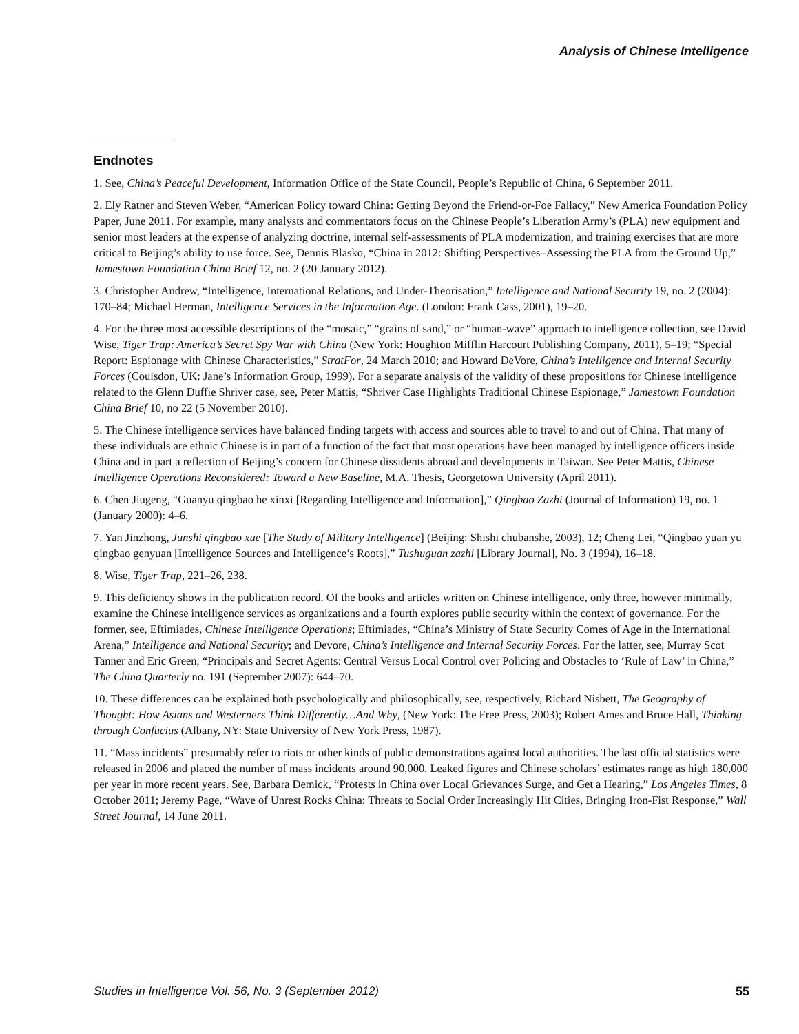Analysis of Chinese Intelligence
Endnotes
1. See, China’s Peaceful Development, Information Office of the State Council, People’s Republic of China, 6 September 2011.
2. Ely Ratner and Steven Weber, “American Policy toward China: Getting Beyond the Friend-or-Foe Fallacy,” New America Foundation Policy Paper, June 2011. For example, many analysts and commentators focus on the Chinese People’s Liberation Army’s (PLA) new equipment and senior most leaders at the expense of analyzing doctrine, internal self-assessments of PLA modernization, and training exercises that are more critical to Beijing’s ability to use force. See, Dennis Blasko, “China in 2012: Shifting Perspectives–Assessing the PLA from the Ground Up,” Jamestown Foundation China Brief 12, no. 2 (20 January 2012).
3. Christopher Andrew, “Intelligence, International Relations, and Under-Theorisation,” Intelligence and National Security 19, no. 2 (2004): 170–84; Michael Herman, Intelligence Services in the Information Age. (London: Frank Cass, 2001), 19–20.
4. For the three most accessible descriptions of the “mosaic,” “grains of sand,” or “human-wave” approach to intelligence collection, see David Wise, Tiger Trap: America’s Secret Spy War with China (New York: Houghton Mifflin Harcourt Publishing Company, 2011), 5–19; “Special Report: Espionage with Chinese Characteristics,” StratFor, 24 March 2010; and Howard DeVore, China’s Intelligence and Internal Security Forces (Coulsdon, UK: Jane’s Information Group, 1999). For a separate analysis of the validity of these propositions for Chinese intelligence related to the Glenn Duffie Shriver case, see, Peter Mattis, “Shriver Case Highlights Traditional Chinese Espionage,” Jamestown Foundation China Brief 10, no 22 (5 November 2010).
5. The Chinese intelligence services have balanced finding targets with access and sources able to travel to and out of China. That many of these individuals are ethnic Chinese is in part of a function of the fact that most operations have been managed by intelligence officers inside China and in part a reflection of Beijing’s concern for Chinese dissidents abroad and developments in Taiwan. See Peter Mattis, Chinese Intelligence Operations Reconsidered: Toward a New Baseline, M.A. Thesis, Georgetown University (April 2011).
6. Chen Jiugeng, “Guanyu qingbao he xinxi [Regarding Intelligence and Information],” Qingbao Zazhi (Journal of Information) 19, no. 1 (January 2000): 4–6.
7. Yan Jinzhong, Junshi qingbao xue [The Study of Military Intelligence] (Beijing: Shishi chubanshe, 2003), 12; Cheng Lei, “Qingbao yuan yu qingbao genyuan [Intelligence Sources and Intelligence’s Roots],” Tushuguan zazhi [Library Journal], No. 3 (1994), 16–18.
8. Wise, Tiger Trap, 221–26, 238.
9. This deficiency shows in the publication record. Of the books and articles written on Chinese intelligence, only three, however minimally, examine the Chinese intelligence services as organizations and a fourth explores public security within the context of governance. For the former, see, Eftimiades, Chinese Intelligence Operations; Eftimiades, “China’s Ministry of State Security Comes of Age in the International Arena,” Intelligence and National Security; and Devore, China’s Intelligence and Internal Security Forces. For the latter, see, Murray Scot Tanner and Eric Green, “Principals and Secret Agents: Central Versus Local Control over Policing and Obstacles to ‘Rule of Law’ in China,” The China Quarterly no. 191 (September 2007): 644–70.
10. These differences can be explained both psychologically and philosophically, see, respectively, Richard Nisbett, The Geography of Thought: How Asians and Westerners Think Differently…And Why, (New York: The Free Press, 2003); Robert Ames and Bruce Hall, Thinking through Confucius (Albany, NY: State University of New York Press, 1987).
11. “Mass incidents” presumably refer to riots or other kinds of public demonstrations against local authorities. The last official statistics were released in 2006 and placed the number of mass incidents around 90,000. Leaked figures and Chinese scholars’ estimates range as high 180,000 per year in more recent years. See, Barbara Demick, “Protests in China over Local Grievances Surge, and Get a Hearing,” Los Angeles Times, 8 October 2011; Jeremy Page, “Wave of Unrest Rocks China: Threats to Social Order Increasingly Hit Cities, Bringing Iron-Fist Response,” Wall Street Journal, 14 June 2011.
Studies in Intelligence Vol. 56, No. 3 (September 2012) 55